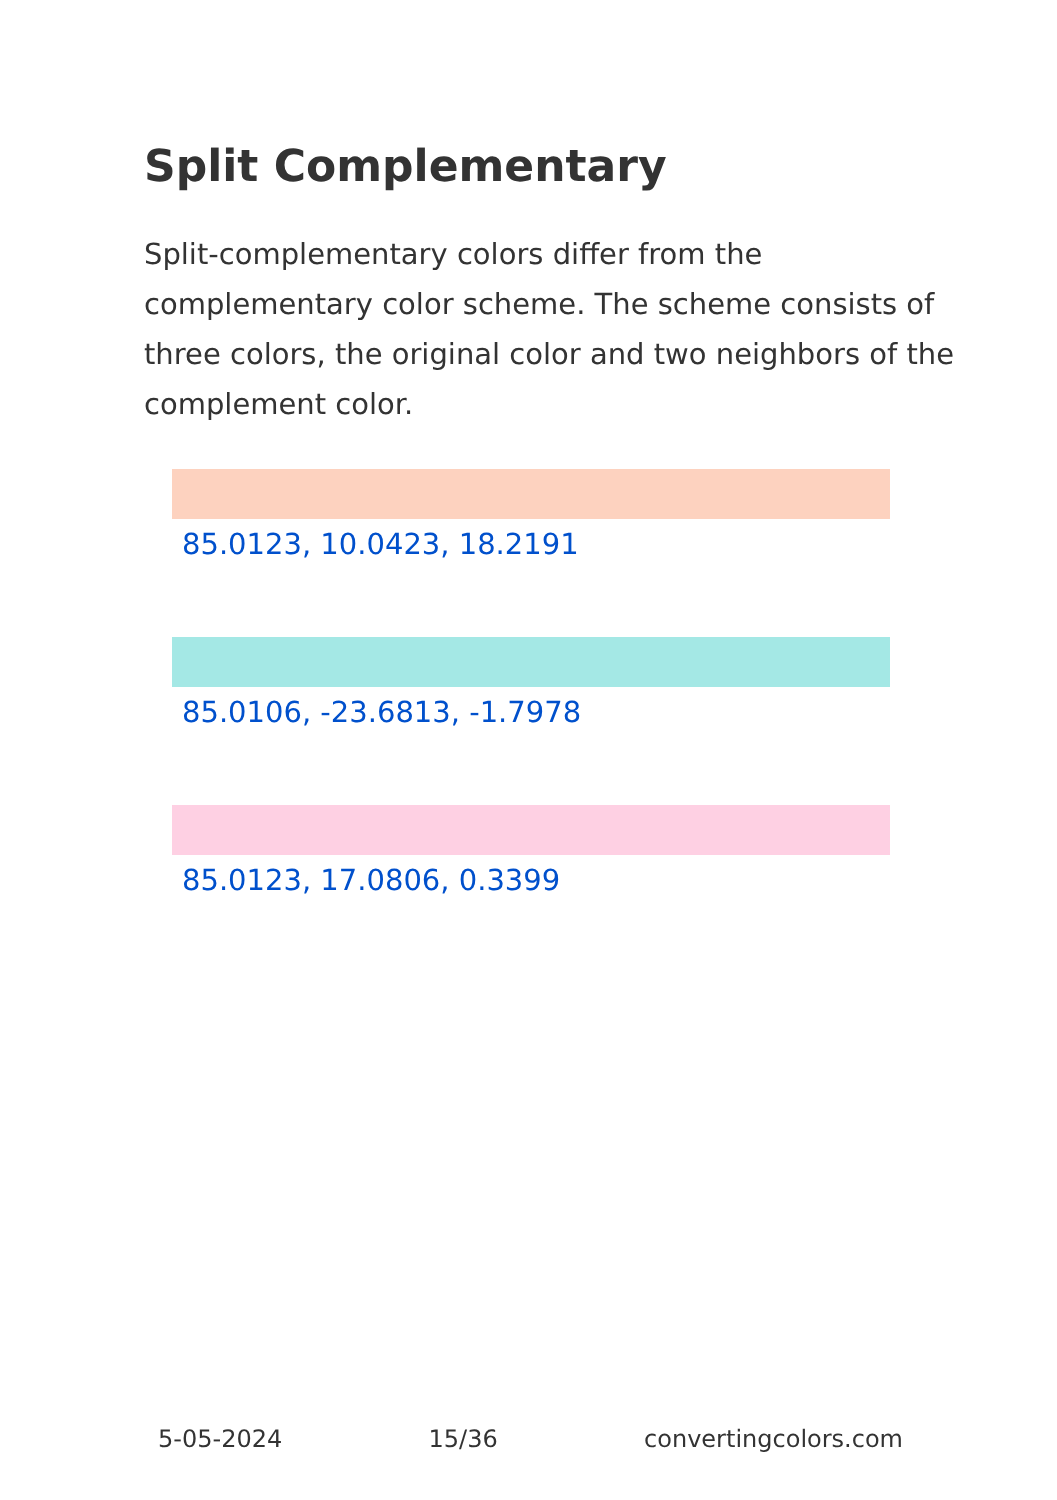Split Complementary
Split-complementary colors differ from the complementary color scheme. The scheme consists of three colors, the original color and two neighbors of the complement color.
85.0123, 10.0423, 18.2191
85.0106, -23.6813, -1.7978
85.0123, 17.0806, 0.3399
5-05-2024 15/36 convertingcolors.com